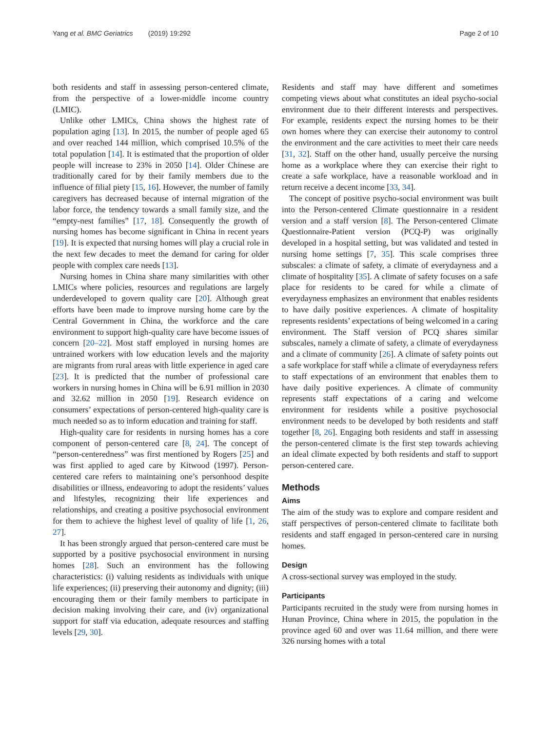Yang et al. BMC Geriatrics (2019) 19:292 Page 2 of 10
both residents and staff in assessing person-centered climate, from the perspective of a lower-middle income country (LMIC).
Unlike other LMICs, China shows the highest rate of population aging [13]. In 2015, the number of people aged 65 and over reached 144 million, which comprised 10.5% of the total population [14]. It is estimated that the proportion of older people will increase to 23% in 2050 [14]. Older Chinese are traditionally cared for by their family members due to the influence of filial piety [15, 16]. However, the number of family caregivers has decreased because of internal migration of the labor force, the tendency towards a small family size, and the “empty-nest families” [17, 18]. Consequently the growth of nursing homes has become significant in China in recent years [19]. It is expected that nursing homes will play a crucial role in the next few decades to meet the demand for caring for older people with complex care needs [13].
Nursing homes in China share many similarities with other LMICs where policies, resources and regulations are largely underdeveloped to govern quality care [20]. Although great efforts have been made to improve nursing home care by the Central Government in China, the workforce and the care environment to support high-quality care have become issues of concern [20–22]. Most staff employed in nursing homes are untrained workers with low education levels and the majority are migrants from rural areas with little experience in aged care [23]. It is predicted that the number of professional care workers in nursing homes in China will be 6.91 million in 2030 and 32.62 million in 2050 [19]. Research evidence on consumers’ expectations of person-centered high-quality care is much needed so as to inform education and training for staff.
High-quality care for residents in nursing homes has a core component of person-centered care [8, 24]. The concept of “person-centeredness” was first mentioned by Rogers [25] and was first applied to aged care by Kitwood (1997). Person-centered care refers to maintaining one’s personhood despite disabilities or illness, endeavoring to adopt the residents’ values and lifestyles, recognizing their life experiences and relationships, and creating a positive psychosocial environment for them to achieve the highest level of quality of life [1, 26, 27].
It has been strongly argued that person-centered care must be supported by a positive psychosocial environment in nursing homes [28]. Such an environment has the following characteristics: (i) valuing residents as individuals with unique life experiences; (ii) preserving their autonomy and dignity; (iii) encouraging them or their family members to participate in decision making involving their care, and (iv) organizational support for staff via education, adequate resources and staffing levels [29, 30].
Residents and staff may have different and sometimes competing views about what constitutes an ideal psycho-social environment due to their different interests and perspectives. For example, residents expect the nursing homes to be their own homes where they can exercise their autonomy to control the environment and the care activities to meet their care needs [31, 32]. Staff on the other hand, usually perceive the nursing home as a workplace where they can exercise their right to create a safe workplace, have a reasonable workload and in return receive a decent income [33, 34].
The concept of positive psycho-social environment was built into the Person-centered Climate questionnaire in a resident version and a staff version [8]. The Person-centered Climate Questionnaire-Patient version (PCQ-P) was originally developed in a hospital setting, but was validated and tested in nursing home settings [7, 35]. This scale comprises three subscales: a climate of safety, a climate of everydayness and a climate of hospitality [35]. A climate of safety focuses on a safe place for residents to be cared for while a climate of everydayness emphasizes an environment that enables residents to have daily positive experiences. A climate of hospitality represents residents’ expectations of being welcomed in a caring environment. The Staff version of PCQ shares similar subscales, namely a climate of safety, a climate of everydayness and a climate of community [26]. A climate of safety points out a safe workplace for staff while a climate of everydayness refers to staff expectations of an environment that enables them to have daily positive experiences. A climate of community represents staff expectations of a caring and welcome environment for residents while a positive psychosocial environment needs to be developed by both residents and staff together [8, 26]. Engaging both residents and staff in assessing the person-centered climate is the first step towards achieving an ideal climate expected by both residents and staff to support person-centered care.
Methods
Aims
The aim of the study was to explore and compare resident and staff perspectives of person-centered climate to facilitate both residents and staff engaged in person-centered care in nursing homes.
Design
A cross-sectional survey was employed in the study.
Participants
Participants recruited in the study were from nursing homes in Hunan Province, China where in 2015, the population in the province aged 60 and over was 11.64 million, and there were 326 nursing homes with a total